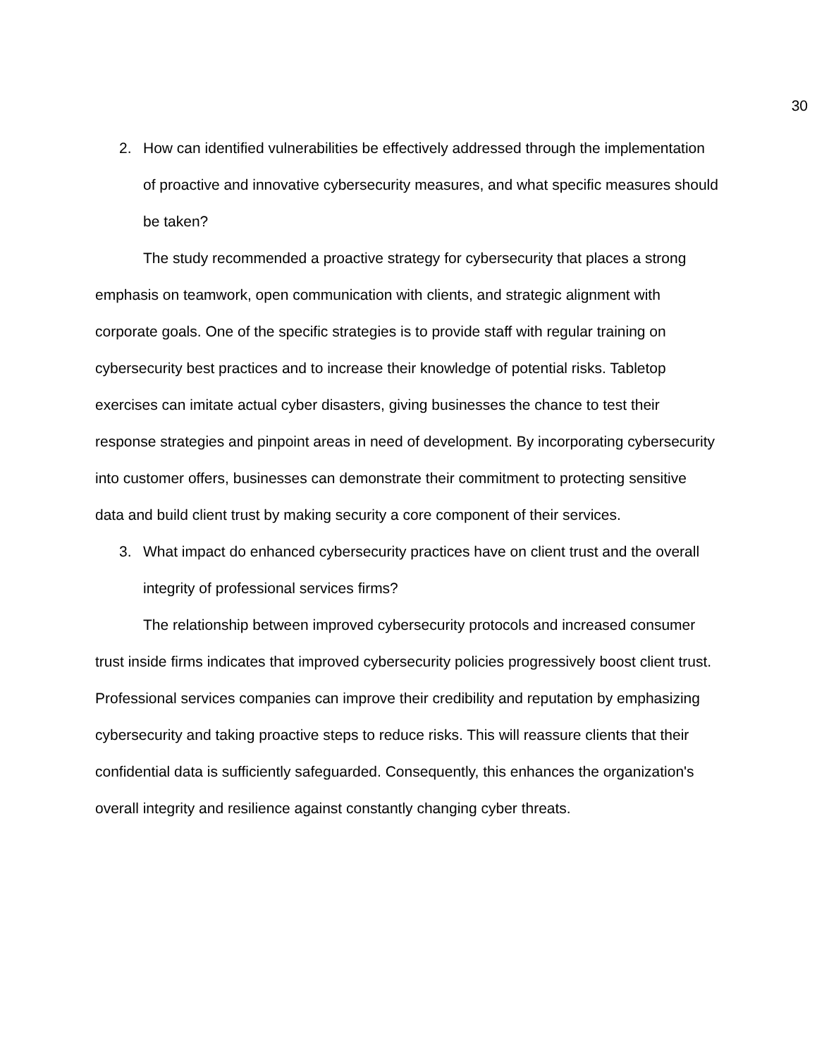30
2. How can identified vulnerabilities be effectively addressed through the implementation of proactive and innovative cybersecurity measures, and what specific measures should be taken?
The study recommended a proactive strategy for cybersecurity that places a strong emphasis on teamwork, open communication with clients, and strategic alignment with corporate goals. One of the specific strategies is to provide staff with regular training on cybersecurity best practices and to increase their knowledge of potential risks. Tabletop exercises can imitate actual cyber disasters, giving businesses the chance to test their response strategies and pinpoint areas in need of development. By incorporating cybersecurity into customer offers, businesses can demonstrate their commitment to protecting sensitive data and build client trust by making security a core component of their services.
3. What impact do enhanced cybersecurity practices have on client trust and the overall integrity of professional services firms?
The relationship between improved cybersecurity protocols and increased consumer trust inside firms indicates that improved cybersecurity policies progressively boost client trust. Professional services companies can improve their credibility and reputation by emphasizing cybersecurity and taking proactive steps to reduce risks. This will reassure clients that their confidential data is sufficiently safeguarded. Consequently, this enhances the organization's overall integrity and resilience against constantly changing cyber threats.